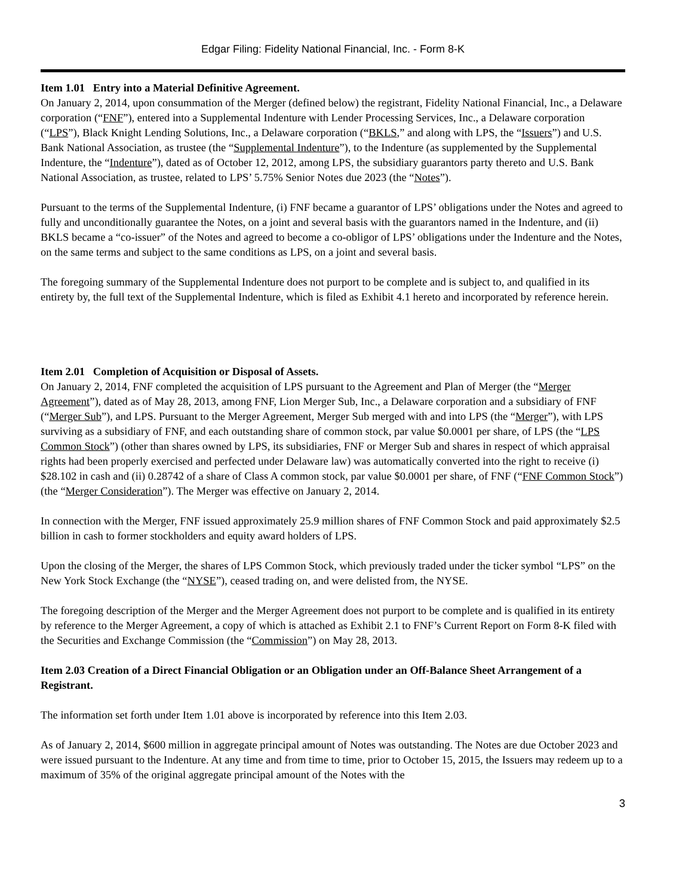Edgar Filing: Fidelity National Financial, Inc. - Form 8-K
Item 1.01 Entry into a Material Definitive Agreement.
On January 2, 2014, upon consummation of the Merger (defined below) the registrant, Fidelity National Financial, Inc., a Delaware corporation (“FNF”), entered into a Supplemental Indenture with Lender Processing Services, Inc., a Delaware corporation (“LPS”), Black Knight Lending Solutions, Inc., a Delaware corporation (“BKLS,” and along with LPS, the “Issuers”) and U.S. Bank National Association, as trustee (the “Supplemental Indenture”), to the Indenture (as supplemented by the Supplemental Indenture, the “Indenture”), dated as of October 12, 2012, among LPS, the subsidiary guarantors party thereto and U.S. Bank National Association, as trustee, related to LPS’ 5.75% Senior Notes due 2023 (the “Notes”).
Pursuant to the terms of the Supplemental Indenture, (i) FNF became a guarantor of LPS’ obligations under the Notes and agreed to fully and unconditionally guarantee the Notes, on a joint and several basis with the guarantors named in the Indenture, and (ii) BKLS became a “co-issuer” of the Notes and agreed to become a co-obligor of LPS’ obligations under the Indenture and the Notes, on the same terms and subject to the same conditions as LPS, on a joint and several basis.
The foregoing summary of the Supplemental Indenture does not purport to be complete and is subject to, and qualified in its entirety by, the full text of the Supplemental Indenture, which is filed as Exhibit 4.1 hereto and incorporated by reference herein.
Item 2.01 Completion of Acquisition or Disposal of Assets.
On January 2, 2014, FNF completed the acquisition of LPS pursuant to the Agreement and Plan of Merger (the “Merger Agreement”), dated as of May 28, 2013, among FNF, Lion Merger Sub, Inc., a Delaware corporation and a subsidiary of FNF (“Merger Sub”), and LPS. Pursuant to the Merger Agreement, Merger Sub merged with and into LPS (the “Merger”), with LPS surviving as a subsidiary of FNF, and each outstanding share of common stock, par value $0.0001 per share, of LPS (the “LPS Common Stock”) (other than shares owned by LPS, its subsidiaries, FNF or Merger Sub and shares in respect of which appraisal rights had been properly exercised and perfected under Delaware law) was automatically converted into the right to receive (i) $28.102 in cash and (ii) 0.28742 of a share of Class A common stock, par value $0.0001 per share, of FNF (“FNF Common Stock”) (the “Merger Consideration”). The Merger was effective on January 2, 2014.
In connection with the Merger, FNF issued approximately 25.9 million shares of FNF Common Stock and paid approximately $2.5 billion in cash to former stockholders and equity award holders of LPS.
Upon the closing of the Merger, the shares of LPS Common Stock, which previously traded under the ticker symbol “LPS” on the New York Stock Exchange (the “NYSE”), ceased trading on, and were delisted from, the NYSE.
The foregoing description of the Merger and the Merger Agreement does not purport to be complete and is qualified in its entirety by reference to the Merger Agreement, a copy of which is attached as Exhibit 2.1 to FNF’s Current Report on Form 8-K filed with the Securities and Exchange Commission (the “Commission”) on May 28, 2013.
Item 2.03 Creation of a Direct Financial Obligation or an Obligation under an Off-Balance Sheet Arrangement of a Registrant.
The information set forth under Item 1.01 above is incorporated by reference into this Item 2.03.
As of January 2, 2014, $600 million in aggregate principal amount of Notes was outstanding. The Notes are due October 2023 and were issued pursuant to the Indenture. At any time and from time to time, prior to October 15, 2015, the Issuers may redeem up to a maximum of 35% of the original aggregate principal amount of the Notes with the
3